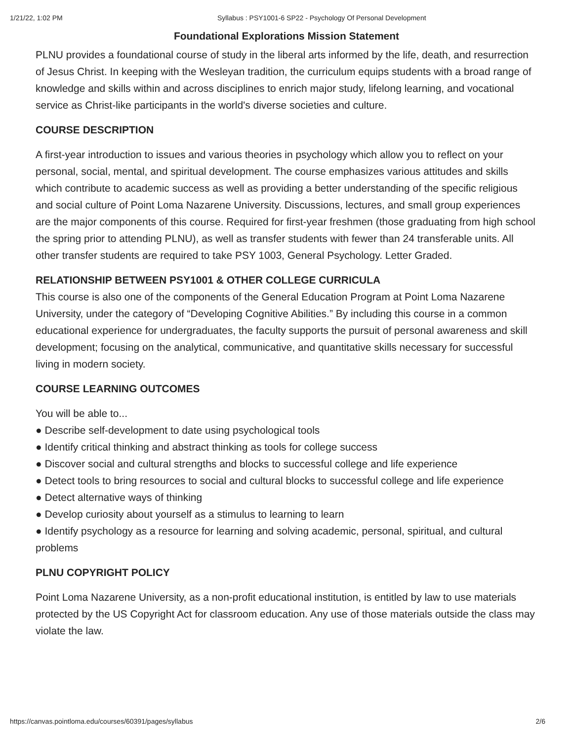1/21/22, 1:02 PM Syllabus : PSY1001-6 SP22 - Psychology Of Personal Development
Foundational Explorations Mission Statement
PLNU provides a foundational course of study in the liberal arts informed by the life, death, and resurrection of Jesus Christ. In keeping with the Wesleyan tradition, the curriculum equips students with a broad range of knowledge and skills within and across disciplines to enrich major study, lifelong learning, and vocational service as Christ-like participants in the world's diverse societies and culture.
COURSE DESCRIPTION
A first-year introduction to issues and various theories in psychology which allow you to reflect on your personal, social, mental, and spiritual development. The course emphasizes various attitudes and skills which contribute to academic success as well as providing a better understanding of the specific religious and social culture of Point Loma Nazarene University. Discussions, lectures, and small group experiences are the major components of this course. Required for first-year freshmen (those graduating from high school the spring prior to attending PLNU), as well as transfer students with fewer than 24 transferable units. All other transfer students are required to take PSY 1003, General Psychology. Letter Graded.
RELATIONSHIP BETWEEN PSY1001 & OTHER COLLEGE CURRICULA
This course is also one of the components of the General Education Program at Point Loma Nazarene University, under the category of “Developing Cognitive Abilities.” By including this course in a common educational experience for undergraduates, the faculty supports the pursuit of personal awareness and skill development; focusing on the analytical, communicative, and quantitative skills necessary for successful living in modern society.
COURSE LEARNING OUTCOMES
You will be able to...
● Describe self-development to date using psychological tools
● Identify critical thinking and abstract thinking as tools for college success
● Discover social and cultural strengths and blocks to successful college and life experience
● Detect tools to bring resources to social and cultural blocks to successful college and life experience
● Detect alternative ways of thinking
● Develop curiosity about yourself as a stimulus to learning to learn
● Identify psychology as a resource for learning and solving academic, personal, spiritual, and cultural problems
PLNU COPYRIGHT POLICY
Point Loma Nazarene University, as a non-profit educational institution, is entitled by law to use materials protected by the US Copyright Act for classroom education. Any use of those materials outside the class may violate the law.
https://canvas.pointloma.edu/courses/60391/pages/syllabus 2/6